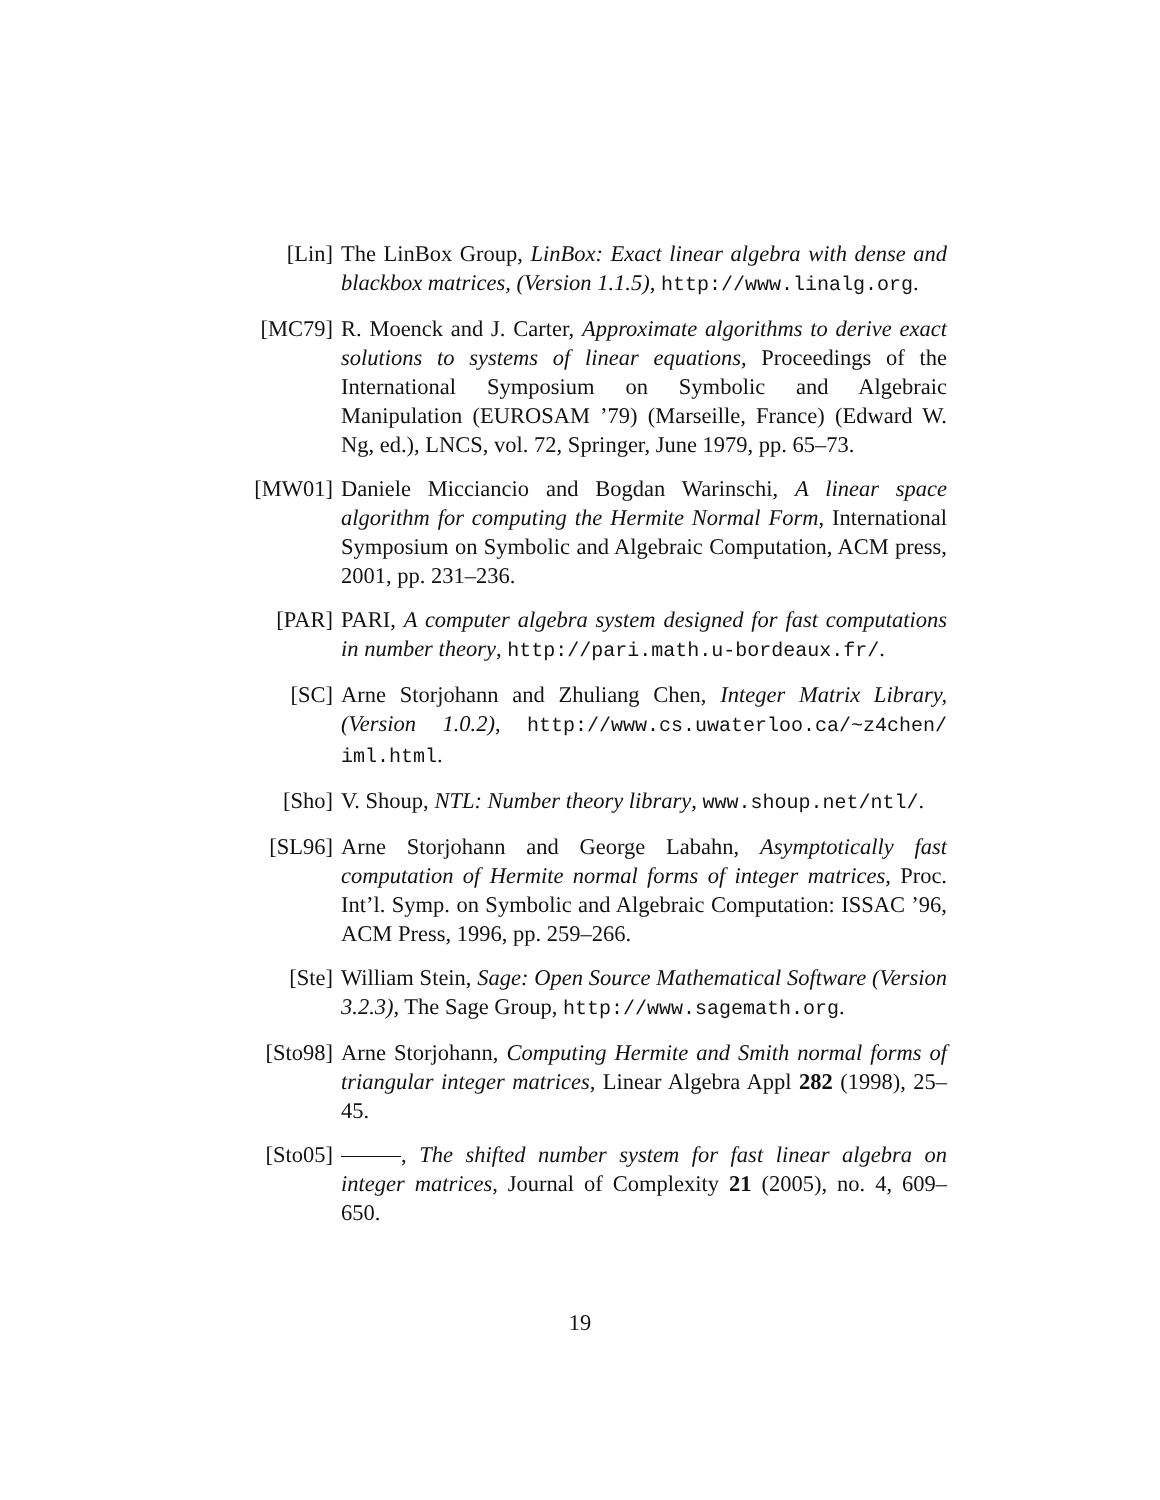[Lin] The LinBox Group, LinBox: Exact linear algebra with dense and blackbox matrices, (Version 1.1.5), http://www.linalg.org.
[MC79] R. Moenck and J. Carter, Approximate algorithms to derive exact solutions to systems of linear equations, Proceedings of the International Symposium on Symbolic and Algebraic Manipulation (EUROSAM ’79) (Marseille, France) (Edward W. Ng, ed.), LNCS, vol. 72, Springer, June 1979, pp. 65–73.
[MW01] Daniele Micciancio and Bogdan Warinschi, A linear space algorithm for computing the Hermite Normal Form, International Symposium on Symbolic and Algebraic Computation, ACM press, 2001, pp. 231–236.
[PAR] PARI, A computer algebra system designed for fast computations in number theory, http://pari.math.u-bordeaux.fr/.
[SC] Arne Storjohann and Zhuliang Chen, Integer Matrix Library, (Version 1.0.2), http://www.cs.uwaterloo.ca/~z4chen/ iml.html.
[Sho] V. Shoup, NTL: Number theory library, www.shoup.net/ntl/.
[SL96] Arne Storjohann and George Labahn, Asymptotically fast computation of Hermite normal forms of integer matrices, Proc. Int’l. Symp. on Symbolic and Algebraic Computation: ISSAC ’96, ACM Press, 1996, pp. 259–266.
[Ste] William Stein, Sage: Open Source Mathematical Software (Version 3.2.3), The Sage Group, http://www.sagemath.org.
[Sto98] Arne Storjohann, Computing Hermite and Smith normal forms of triangular integer matrices, Linear Algebra Appl 282 (1998), 25–45.
[Sto05] , The shifted number system for fast linear algebra on integer matrices, Journal of Complexity 21 (2005), no. 4, 609–650.
19